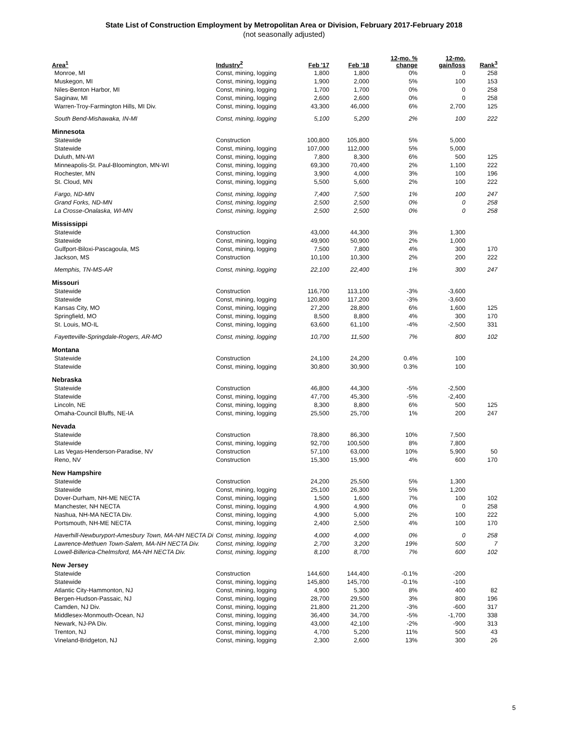State List of Construction Employment by Metropolitan Area or Division, February 2017-February 2018
(not seasonally adjusted)
| Area<sup>1</sup> | Industry<sup>2</sup> | Feb '17 | Feb '18 | 12-mo. % change | 12-mo. gain/loss | Rank<sup>3</sup> |
| --- | --- | --- | --- | --- | --- | --- |
| Monroe, MI | Const, mining, logging | 1,800 | 1,800 | 0% | 0 | 258 |
| Muskegon, MI | Const, mining, logging | 1,900 | 2,000 | 5% | 100 | 153 |
| Niles-Benton Harbor, MI | Const, mining, logging | 1,700 | 1,700 | 0% | 0 | 258 |
| Saginaw, MI | Const, mining, logging | 2,600 | 2,600 | 0% | 0 | 258 |
| Warren-Troy-Farmington Hills, MI Div. | Const, mining, logging | 43,300 | 46,000 | 6% | 2,700 | 125 |
| South Bend-Mishawaka, IN-MI | Const, mining, logging | 5,100 | 5,200 | 2% | 100 | 222 |
| Minnesota | | | | | | |
| Statewide | Construction | 100,800 | 105,800 | 5% | 5,000 | |
| Statewide | Const, mining, logging | 107,000 | 112,000 | 5% | 5,000 | |
| Duluth, MN-WI | Const, mining, logging | 7,800 | 8,300 | 6% | 500 | 125 |
| Minneapolis-St. Paul-Bloomington, MN-WI | Const, mining, logging | 69,300 | 70,400 | 2% | 1,100 | 222 |
| Rochester, MN | Const, mining, logging | 3,900 | 4,000 | 3% | 100 | 196 |
| St. Cloud, MN | Const, mining, logging | 5,500 | 5,600 | 2% | 100 | 222 |
| Fargo, ND-MN | Const, mining, logging | 7,400 | 7,500 | 1% | 100 | 247 |
| Grand Forks, ND-MN | Const, mining, logging | 2,500 | 2,500 | 0% | 0 | 258 |
| La Crosse-Onalaska, WI-MN | Const, mining, logging | 2,500 | 2,500 | 0% | 0 | 258 |
| Mississippi | | | | | | |
| Statewide | Construction | 43,000 | 44,300 | 3% | 1,300 | |
| Statewide | Const, mining, logging | 49,900 | 50,900 | 2% | 1,000 | |
| Gulfport-Biloxi-Pascagoula, MS | Const, mining, logging | 7,500 | 7,800 | 4% | 300 | 170 |
| Jackson, MS | Construction | 10,100 | 10,300 | 2% | 200 | 222 |
| Memphis, TN-MS-AR | Const, mining, logging | 22,100 | 22,400 | 1% | 300 | 247 |
| Missouri | | | | | | |
| Statewide | Construction | 116,700 | 113,100 | -3% | -3,600 | |
| Statewide | Const, mining, logging | 120,800 | 117,200 | -3% | -3,600 | |
| Kansas City, MO | Const, mining, logging | 27,200 | 28,800 | 6% | 1,600 | 125 |
| Springfield, MO | Const, mining, logging | 8,500 | 8,800 | 4% | 300 | 170 |
| St. Louis, MO-IL | Const, mining, logging | 63,600 | 61,100 | -4% | -2,500 | 331 |
| Fayetteville-Springdale-Rogers, AR-MO | Const, mining, logging | 10,700 | 11,500 | 7% | 800 | 102 |
| Montana | | | | | | |
| Statewide | Construction | 24,100 | 24,200 | 0.4% | 100 | |
| Statewide | Const, mining, logging | 30,800 | 30,900 | 0.3% | 100 | |
| Nebraska | | | | | | |
| Statewide | Construction | 46,800 | 44,300 | -5% | -2,500 | |
| Statewide | Const, mining, logging | 47,700 | 45,300 | -5% | -2,400 | |
| Lincoln, NE | Const, mining, logging | 8,300 | 8,800 | 6% | 500 | 125 |
| Omaha-Council Bluffs, NE-IA | Const, mining, logging | 25,500 | 25,700 | 1% | 200 | 247 |
| Nevada | | | | | | |
| Statewide | Construction | 78,800 | 86,300 | 10% | 7,500 | |
| Statewide | Const, mining, logging | 92,700 | 100,500 | 8% | 7,800 | |
| Las Vegas-Henderson-Paradise, NV | Construction | 57,100 | 63,000 | 10% | 5,900 | 50 |
| Reno, NV | Construction | 15,300 | 15,900 | 4% | 600 | 170 |
| New Hampshire | | | | | | |
| Statewide | Construction | 24,200 | 25,500 | 5% | 1,300 | |
| Statewide | Const, mining, logging | 25,100 | 26,300 | 5% | 1,200 | |
| Dover-Durham, NH-ME NECTA | Const, mining, logging | 1,500 | 1,600 | 7% | 100 | 102 |
| Manchester, NH NECTA | Const, mining, logging | 4,900 | 4,900 | 0% | 0 | 258 |
| Nashua, NH-MA NECTA Div. | Const, mining, logging | 4,900 | 5,000 | 2% | 100 | 222 |
| Portsmouth, NH-ME NECTA | Const, mining, logging | 2,400 | 2,500 | 4% | 100 | 170 |
| Haverhill-Newburyport-Amesbury Town, MA-NH NECTA Di | Const, mining, logging | 4,000 | 4,000 | 0% | 0 | 258 |
| Lawrence-Methuen Town-Salem, MA-NH NECTA Div. | Const, mining, logging | 2,700 | 3,200 | 19% | 500 | 7 |
| Lowell-Billerica-Chelmsford, MA-NH NECTA Div. | Const, mining, logging | 8,100 | 8,700 | 7% | 600 | 102 |
| New Jersey | | | | | | |
| Statewide | Construction | 144,600 | 144,400 | -0.1% | -200 | |
| Statewide | Const, mining, logging | 145,800 | 145,700 | -0.1% | -100 | |
| Atlantic City-Hammonton, NJ | Const, mining, logging | 4,900 | 5,300 | 8% | 400 | 82 |
| Bergen-Hudson-Passaic, NJ | Const, mining, logging | 28,700 | 29,500 | 3% | 800 | 196 |
| Camden, NJ Div. | Const, mining, logging | 21,800 | 21,200 | -3% | -600 | 317 |
| Middlesex-Monmouth-Ocean, NJ | Const, mining, logging | 36,400 | 34,700 | -5% | -1,700 | 338 |
| Newark, NJ-PA Div. | Const, mining, logging | 43,000 | 42,100 | -2% | -900 | 313 |
| Trenton, NJ | Const, mining, logging | 4,700 | 5,200 | 11% | 500 | 43 |
| Vineland-Bridgeton, NJ | Const, mining, logging | 2,300 | 2,600 | 13% | 300 | 26 |
5